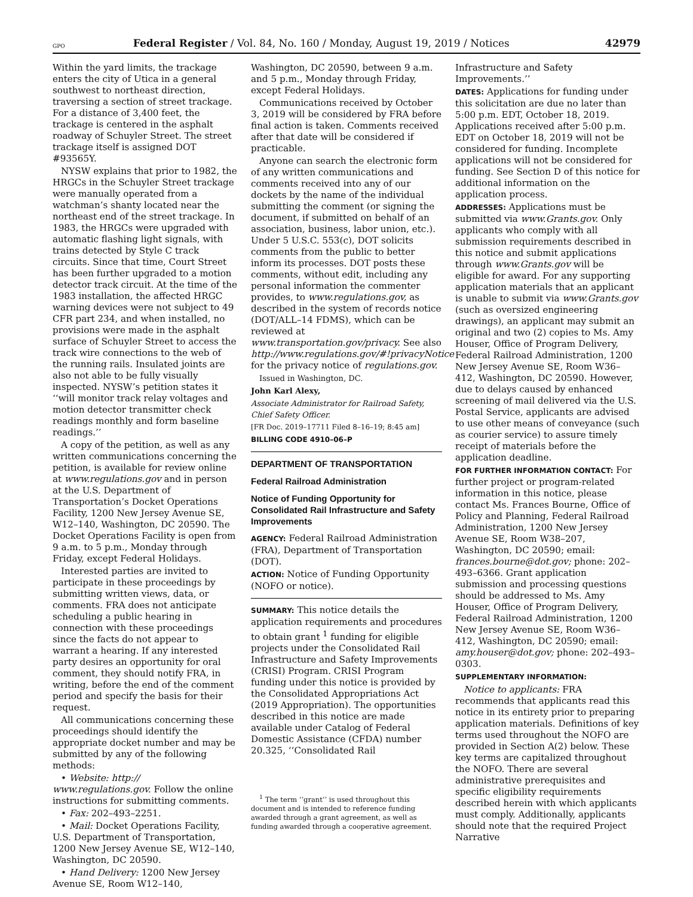GPO Federal Register / Vol. 84, No. 160 / Monday, August 19, 2019 / Notices 42979
Within the yard limits, the trackage enters the city of Utica in a general southwest to northeast direction, traversing a section of street trackage. For a distance of 3,400 feet, the trackage is centered in the asphalt roadway of Schuyler Street. The street trackage itself is assigned DOT #93565Y.
NYSW explains that prior to 1982, the HRGCs in the Schuyler Street trackage were manually operated from a watchman’s shanty located near the northeast end of the street trackage. In 1983, the HRGCs were upgraded with automatic flashing light signals, with trains detected by Style C track circuits. Since that time, Court Street has been further upgraded to a motion detector track circuit. At the time of the 1983 installation, the affected HRGC warning devices were not subject to 49 CFR part 234, and when installed, no provisions were made in the asphalt surface of Schuyler Street to access the track wire connections to the web of the running rails. Insulated joints are also not able to be fully visually inspected. NYSW’s petition states it ‘‘will monitor track relay voltages and motion detector transmitter check readings monthly and form baseline readings.’’
A copy of the petition, as well as any written communications concerning the petition, is available for review online at www.regulations.gov and in person at the U.S. Department of Transportation’s Docket Operations Facility, 1200 New Jersey Avenue SE, W12–140, Washington, DC 20590. The Docket Operations Facility is open from 9 a.m. to 5 p.m., Monday through Friday, except Federal Holidays.
Interested parties are invited to participate in these proceedings by submitting written views, data, or comments. FRA does not anticipate scheduling a public hearing in connection with these proceedings since the facts do not appear to warrant a hearing. If any interested party desires an opportunity for oral comment, they should notify FRA, in writing, before the end of the comment period and specify the basis for their request.
All communications concerning these proceedings should identify the appropriate docket number and may be submitted by any of the following methods:
• Website: http:// www.regulations.gov. Follow the online instructions for submitting comments.
• Fax: 202–493–2251.
• Mail: Docket Operations Facility, U.S. Department of Transportation, 1200 New Jersey Avenue SE, W12–140, Washington, DC 20590.
• Hand Delivery: 1200 New Jersey Avenue SE, Room W12–140,
Washington, DC 20590, between 9 a.m. and 5 p.m., Monday through Friday, except Federal Holidays.
Communications received by October 3, 2019 will be considered by FRA before final action is taken. Comments received after that date will be considered if practicable.
Anyone can search the electronic form of any written communications and comments received into any of our dockets by the name of the individual submitting the comment (or signing the document, if submitted on behalf of an association, business, labor union, etc.). Under 5 U.S.C. 553(c), DOT solicits comments from the public to better inform its processes. DOT posts these comments, without edit, including any personal information the commenter provides, to www.regulations.gov, as described in the system of records notice (DOT/ALL–14 FDMS), which can be reviewed at www.transportation.gov/privacy. See also http://www.regulations.gov/#!privacyNotice for the privacy notice of regulations.gov.
Issued in Washington, DC.
John Karl Alexy,
Associate Administrator for Railroad Safety, Chief Safety Officer.
[FR Doc. 2019–17711 Filed 8–16–19; 8:45 am]
BILLING CODE 4910–06–P
DEPARTMENT OF TRANSPORTATION
Federal Railroad Administration
Notice of Funding Opportunity for Consolidated Rail Infrastructure and Safety Improvements
AGENCY: Federal Railroad Administration (FRA), Department of Transportation (DOT).
ACTION: Notice of Funding Opportunity (NOFO or notice).
SUMMARY: This notice details the application requirements and procedures to obtain grant <sup>1</sup> funding for eligible projects under the Consolidated Rail Infrastructure and Safety Improvements (CRISI) Program. CRISI Program funding under this notice is provided by the Consolidated Appropriations Act (2019 Appropriation). The opportunities described in this notice are made available under Catalog of Federal Domestic Assistance (CFDA) number 20.325, ‘‘Consolidated Rail
<sup>1</sup> The term ‘‘grant’’ is used throughout this document and is intended to reference funding awarded through a grant agreement, as well as funding awarded through a cooperative agreement.
Infrastructure and Safety Improvements.’’
DATES: Applications for funding under this solicitation are due no later than 5:00 p.m. EDT, October 18, 2019. Applications received after 5:00 p.m. EDT on October 18, 2019 will not be considered for funding. Incomplete applications will not be considered for funding. See Section D of this notice for additional information on the application process.
ADDRESSES: Applications must be submitted via www.Grants.gov. Only applicants who comply with all submission requirements described in this notice and submit applications through www.Grants.gov will be eligible for award. For any supporting application materials that an applicant is unable to submit via www.Grants.gov (such as oversized engineering drawings), an applicant may submit an original and two (2) copies to Ms. Amy Houser, Office of Program Delivery, Federal Railroad Administration, 1200 New Jersey Avenue SE, Room W36–412, Washington, DC 20590. However, due to delays caused by enhanced screening of mail delivered via the U.S. Postal Service, applicants are advised to use other means of conveyance (such as courier service) to assure timely receipt of materials before the application deadline.
FOR FURTHER INFORMATION CONTACT: For further project or program-related information in this notice, please contact Ms. Frances Bourne, Office of Policy and Planning, Federal Railroad Administration, 1200 New Jersey Avenue SE, Room W38–207, Washington, DC 20590; email: frances.bourne@dot.gov; phone: 202–493–6366. Grant application submission and processing questions should be addressed to Ms. Amy Houser, Office of Program Delivery, Federal Railroad Administration, 1200 New Jersey Avenue SE, Room W36–412, Washington, DC 20590; email: amy.houser@dot.gov; phone: 202–493–0303.
SUPPLEMENTARY INFORMATION:
Notice to applicants: FRA recommends that applicants read this notice in its entirety prior to preparing application materials. Definitions of key terms used throughout the NOFO are provided in Section A(2) below. These key terms are capitalized throughout the NOFO. There are several administrative prerequisites and specific eligibility requirements described herein with which applicants must comply. Additionally, applicants should note that the required Project Narrative